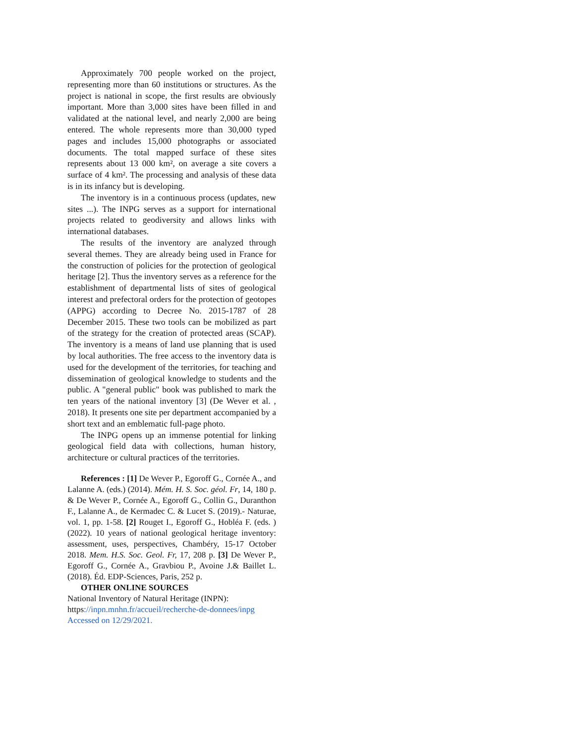Approximately 700 people worked on the project, representing more than 60 institutions or structures. As the project is national in scope, the first results are obviously important. More than 3,000 sites have been filled in and validated at the national level, and nearly 2,000 are being entered. The whole represents more than 30,000 typed pages and includes 15,000 photographs or associated documents. The total mapped surface of these sites represents about 13 000 km², on average a site covers a surface of 4 km². The processing and analysis of these data is in its infancy but is developing.
The inventory is in a continuous process (updates, new sites ...). The INPG serves as a support for international projects related to geodiversity and allows links with international databases.
The results of the inventory are analyzed through several themes. They are already being used in France for the construction of policies for the protection of geological heritage [2]. Thus the inventory serves as a reference for the establishment of departmental lists of sites of geological interest and prefectoral orders for the protection of geotopes (APPG) according to Decree No. 2015-1787 of 28 December 2015. These two tools can be mobilized as part of the strategy for the creation of protected areas (SCAP). The inventory is a means of land use planning that is used by local authorities. The free access to the inventory data is used for the development of the territories, for teaching and dissemination of geological knowledge to students and the public. A "general public" book was published to mark the ten years of the national inventory [3] (De Wever et al. , 2018). It presents one site per department accompanied by a short text and an emblematic full-page photo.
The INPG opens up an immense potential for linking geological field data with collections, human history, architecture or cultural practices of the territories.
References : [1] De Wever P., Egoroff G., Cornée A., and Lalanne A. (eds.) (2014). Mém. H. S. Soc. géol. Fr, 14, 180 p. & De Wever P., Cornée A., Egoroff G., Collin G., Duranthon F., Lalanne A., de Kermadec C. & Lucet S. (2019).- Naturae, vol. 1, pp. 1-58. [2] Rouget I., Egoroff G., Hobléa F. (eds. ) (2022). 10 years of national geological heritage inventory: assessment, uses, perspectives, Chambéry, 15-17 October 2018. Mem. H.S. Soc. Geol. Fr, 17, 208 p. [3] De Wever P., Egoroff G., Cornée A., Gravbiou P., Avoine J.& Baillet L. (2018). Éd. EDP-Sciences, Paris, 252 p.
OTHER ONLINE SOURCES
National Inventory of Natural Heritage (INPN): https://inpn.mnhn.fr/accueil/recherche-de-donnees/inpg Accessed on 12/29/2021.